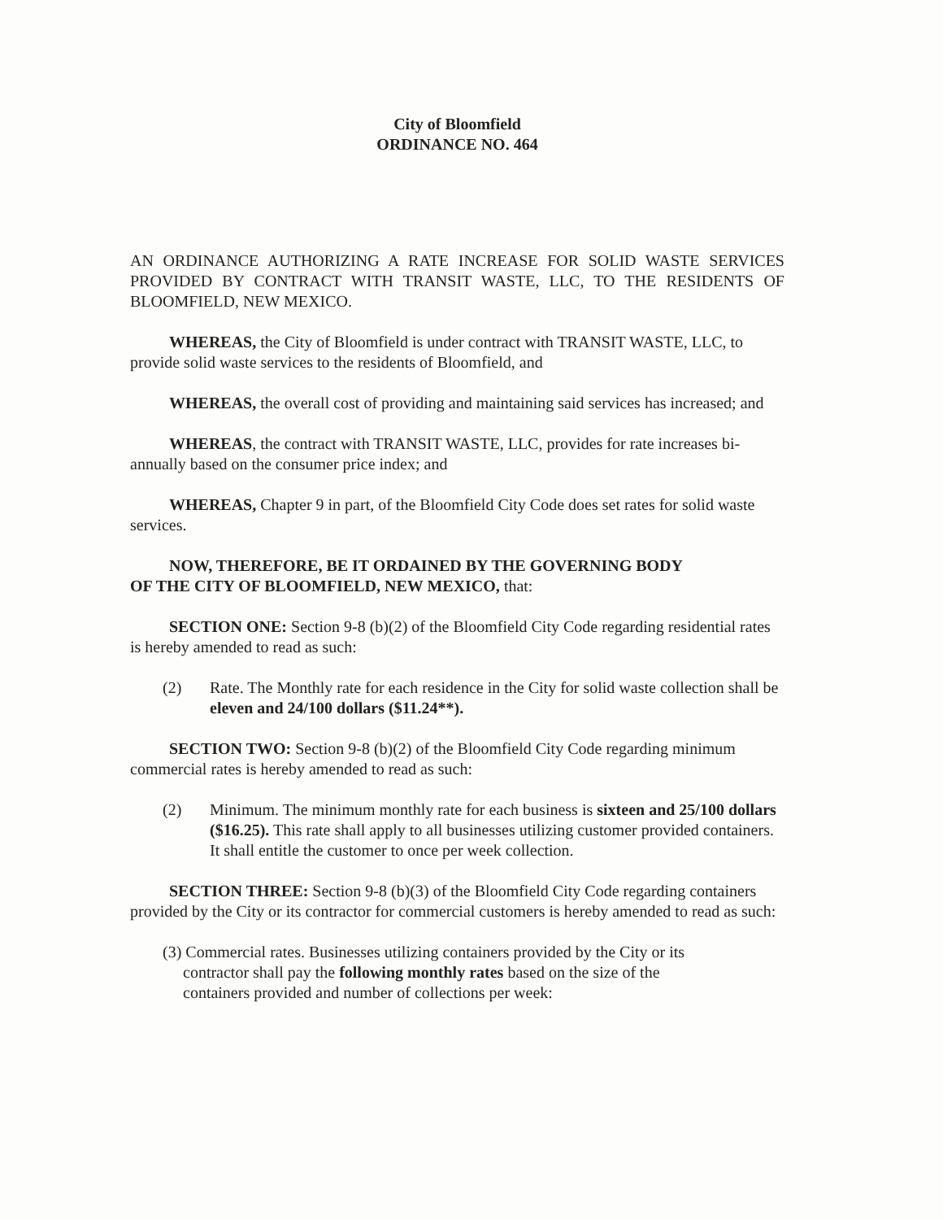City of Bloomfield
ORDINANCE NO. 464
AN ORDINANCE AUTHORIZING A RATE INCREASE FOR SOLID WASTE SERVICES PROVIDED BY CONTRACT WITH TRANSIT WASTE, LLC, TO THE RESIDENTS OF BLOOMFIELD, NEW MEXICO.
WHEREAS, the City of Bloomfield is under contract with TRANSIT WASTE, LLC, to provide solid waste services to the residents of Bloomfield, and
WHEREAS, the overall cost of providing and maintaining said services has increased; and
WHEREAS, the contract with TRANSIT WASTE, LLC, provides for rate increases bi-annually based on the consumer price index; and
WHEREAS, Chapter 9 in part, of the Bloomfield City Code does set rates for solid waste services.
NOW, THEREFORE, BE IT ORDAINED BY THE GOVERNING BODY
OF THE CITY OF BLOOMFIELD, NEW MEXICO, that:
SECTION ONE: Section 9-8 (b)(2) of the Bloomfield City Code regarding residential rates is hereby amended to read as such:
(2) Rate. The Monthly rate for each residence in the City for solid waste collection shall be eleven and 24/100 dollars ($11.24**).
SECTION TWO: Section 9-8 (b)(2) of the Bloomfield City Code regarding minimum commercial rates is hereby amended to read as such:
(2) Minimum. The minimum monthly rate for each business is sixteen and 25/100 dollars ($16.25). This rate shall apply to all businesses utilizing customer provided containers. It shall entitle the customer to once per week collection.
SECTION THREE: Section 9-8 (b)(3) of the Bloomfield City Code regarding containers provided by the City or its contractor for commercial customers is hereby amended to read as such:
(3) Commercial rates. Businesses utilizing containers provided by the City or its
contractor shall pay the following monthly rates based on the size of the
containers provided and number of collections per week: